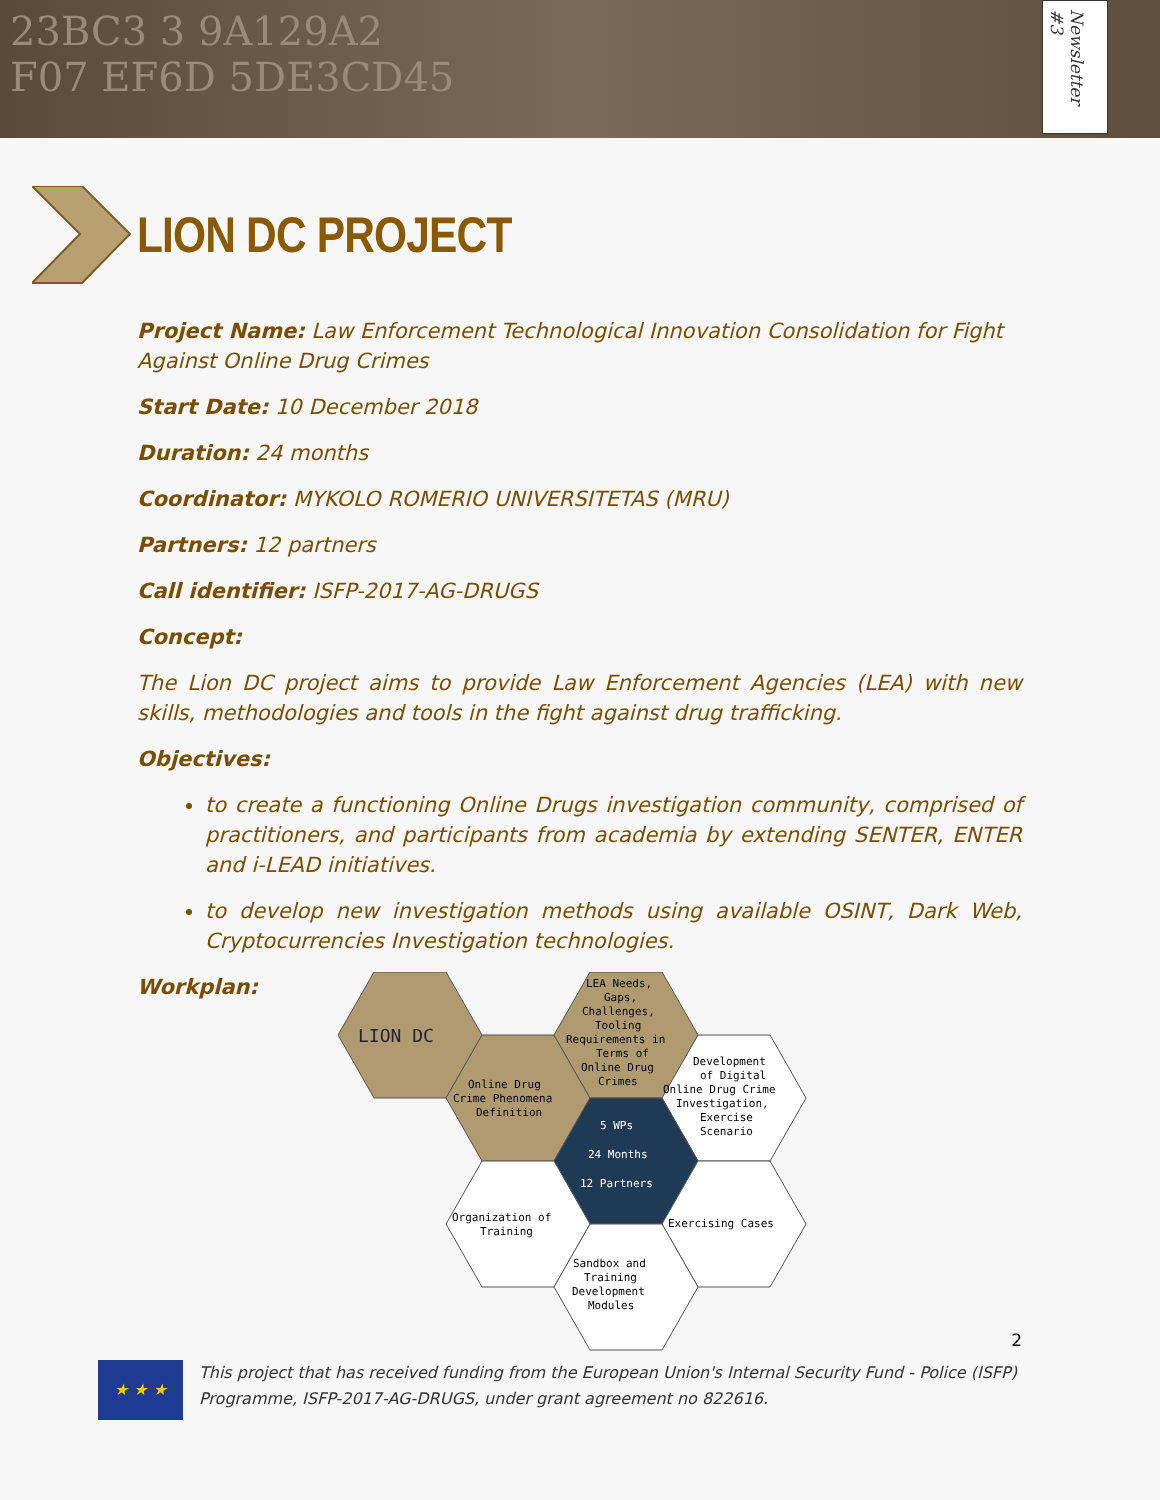23BC3 3 9A129A2
F07 EF6D 5DE3CD45
Newsletter #3
LION DC PROJECT
Project Name: Law Enforcement Technological Innovation Consolidation for Fight Against Online Drug Crimes
Start Date: 10 December 2018
Duration: 24 months
Coordinator: MYKOLO ROMERIO UNIVERSITETAS (MRU)
Partners: 12 partners
Call identifier: ISFP-2017-AG-DRUGS
Concept:
The Lion DC project aims to provide Law Enforcement Agencies (LEA) with new skills, methodologies and tools in the fight against drug trafficking.
Objectives:
to create a functioning Online Drugs investigation community, comprised of practitioners, and participants from academia by extending SENTER, ENTER and i-LEAD initiatives.
to develop new investigation methods using available OSINT, Dark Web, Cryptocurrencies Investigation technologies.
Workplan:
LION DC
Online Drug
Crime Phenomena
Definition
LEA Needs,
Gaps,
Challenges,
Tooling
Requirements in
Terms of
Online Drug
Crimes
Development
of Digital
Online Drug Crime
Investigation,
Exercise
Scenario
5 WPs
24 Months
12 Partners
Organization of
Training
Exercising Cases
Sandbox and
Training
Development
Modules
2
★ ★ ★
This project that has received funding from the European Union's Internal Security Fund - Police (ISFP) Programme, ISFP-2017-AG-DRUGS, under grant agreement no 822616.